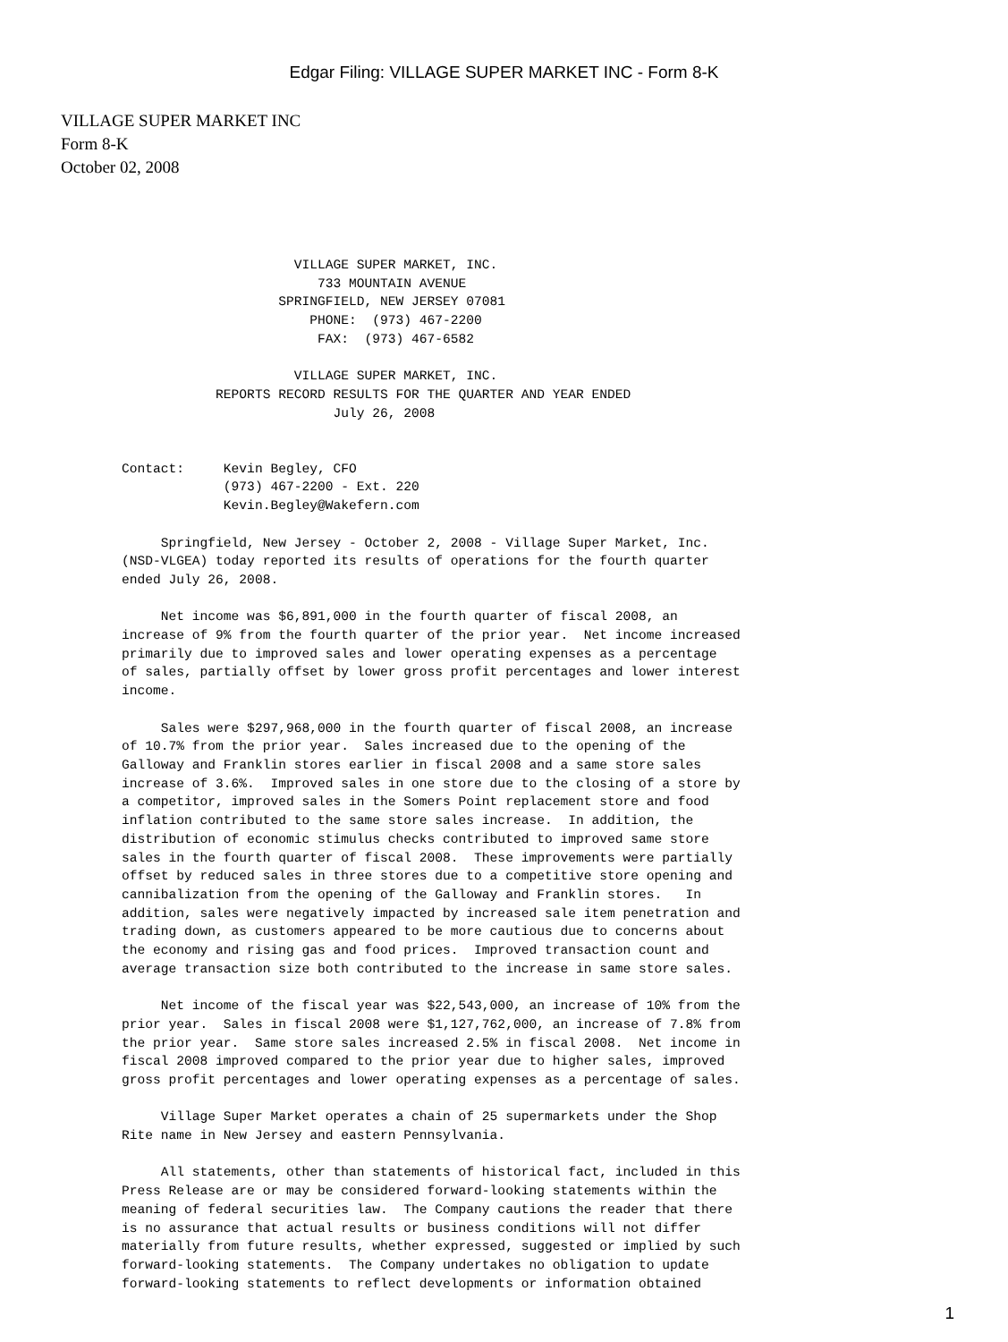Edgar Filing: VILLAGE SUPER MARKET INC - Form 8-K
VILLAGE SUPER MARKET INC
Form 8-K
October 02, 2008
                      VILLAGE SUPER MARKET, INC.
                         733 MOUNTAIN AVENUE
                    SPRINGFIELD, NEW JERSEY 07081
                        PHONE:  (973) 467-2200
                         FAX:  (973) 467-6582

                      VILLAGE SUPER MARKET, INC.
            REPORTS RECORD RESULTS FOR THE QUARTER AND YEAR ENDED
                           July 26, 2008


Contact:     Kevin Begley, CFO
             (973) 467-2200 - Ext. 220
             Kevin.Begley@Wakefern.com

     Springfield, New Jersey - October 2, 2008 - Village Super Market, Inc.
(NSD-VLGEA) today reported its results of operations for the fourth quarter
ended July 26, 2008.

     Net income was $6,891,000 in the fourth quarter of fiscal 2008, an
increase of 9% from the fourth quarter of the prior year.  Net income increased
primarily due to improved sales and lower operating expenses as a percentage
of sales, partially offset by lower gross profit percentages and lower interest
income.

     Sales were $297,968,000 in the fourth quarter of fiscal 2008, an increase
of 10.7% from the prior year.  Sales increased due to the opening of the
Galloway and Franklin stores earlier in fiscal 2008 and a same store sales
increase of 3.6%.  Improved sales in one store due to the closing of a store by
a competitor, improved sales in the Somers Point replacement store and food
inflation contributed to the same store sales increase.  In addition, the
distribution of economic stimulus checks contributed to improved same store
sales in the fourth quarter of fiscal 2008.  These improvements were partially
offset by reduced sales in three stores due to a competitive store opening and
cannibalization from the opening of the Galloway and Franklin stores.   In
addition, sales were negatively impacted by increased sale item penetration and
trading down, as customers appeared to be more cautious due to concerns about
the economy and rising gas and food prices.  Improved transaction count and
average transaction size both contributed to the increase in same store sales.

     Net income of the fiscal year was $22,543,000, an increase of 10% from the
prior year.  Sales in fiscal 2008 were $1,127,762,000, an increase of 7.8% from
the prior year.  Same store sales increased 2.5% in fiscal 2008.  Net income in
fiscal 2008 improved compared to the prior year due to higher sales, improved
gross profit percentages and lower operating expenses as a percentage of sales.

     Village Super Market operates a chain of 25 supermarkets under the Shop
Rite name in New Jersey and eastern Pennsylvania.

     All statements, other than statements of historical fact, included in this
Press Release are or may be considered forward-looking statements within the
meaning of federal securities law.  The Company cautions the reader that there
is no assurance that actual results or business conditions will not differ
materially from future results, whether expressed, suggested or implied by such
forward-looking statements.  The Company undertakes no obligation to update
forward-looking statements to reflect developments or information obtained
1